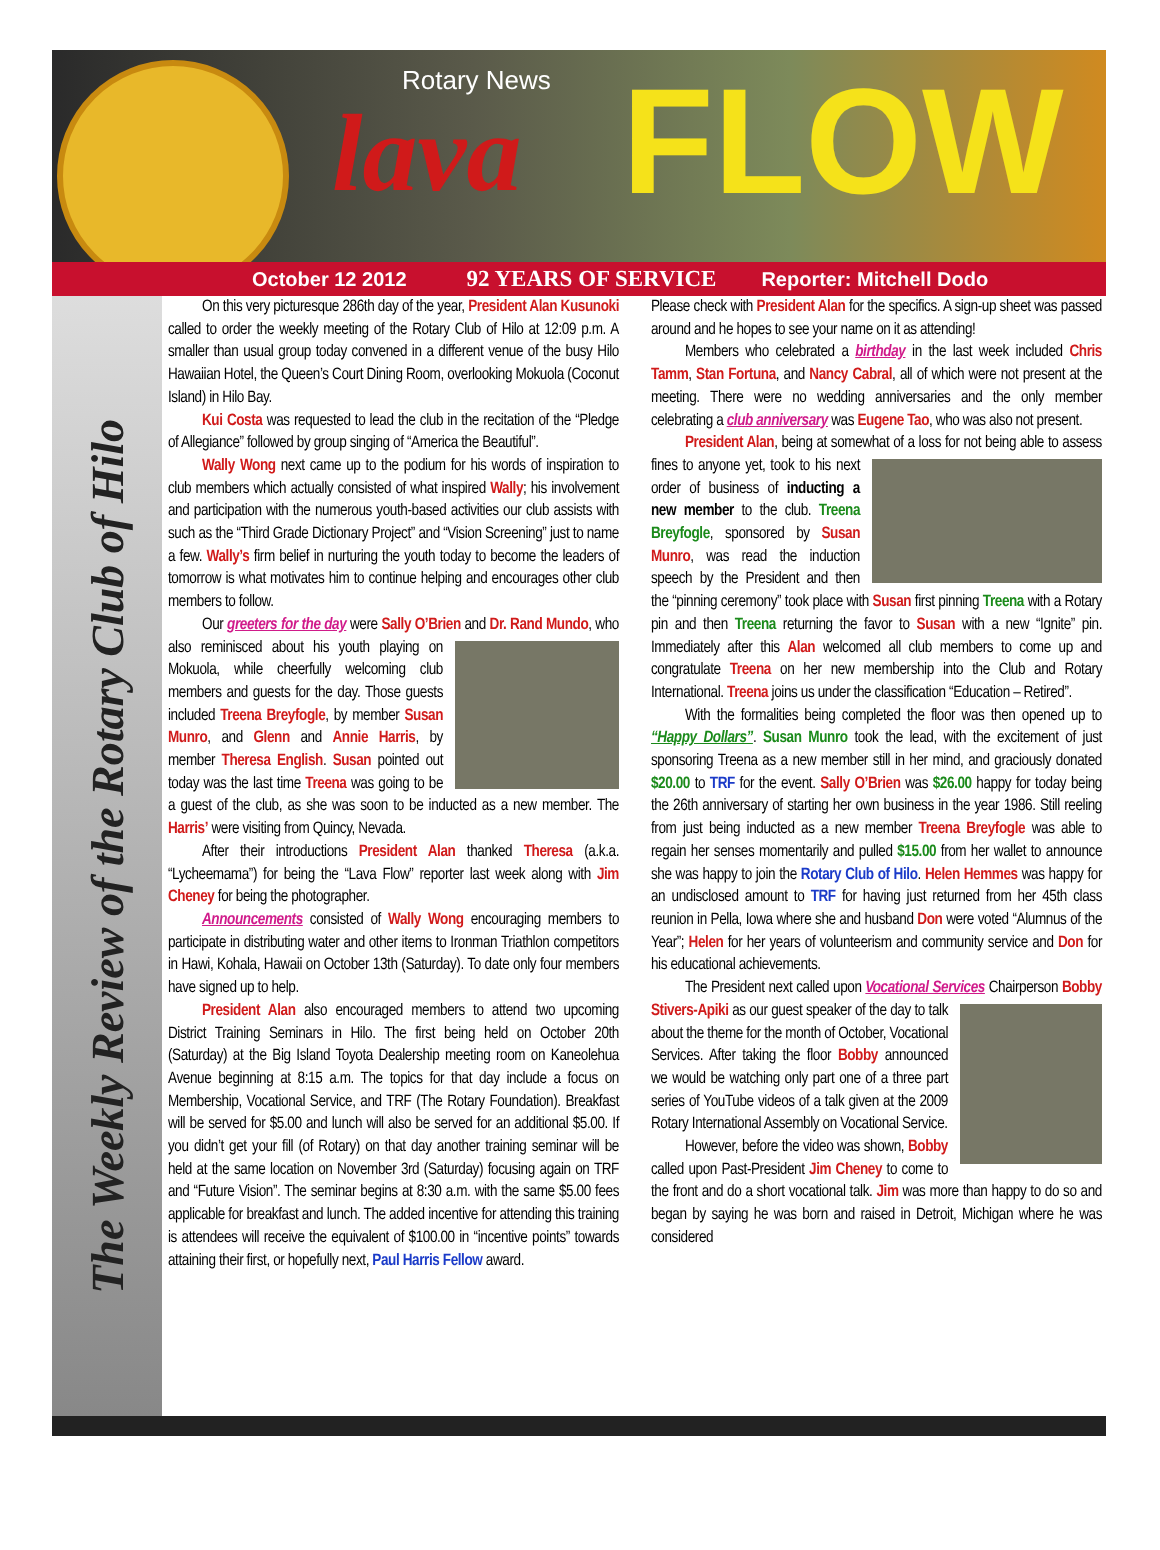Rotary News
lava FLOW
October 12 2012 92 YEARS OF SERVICE Reporter: Mitchell Dodo
The Weekly Review of the Rotary Club of Hilo
On this very picturesque 286th day of the year, President Alan Kusunoki called to order the weekly meeting of the Rotary Club of Hilo at 12:09 p.m. A smaller than usual group today convened in a different venue of the busy Hilo Hawaiian Hotel, the Queen’s Court Dining Room, overlooking Mokuola (Coconut Island) in Hilo Bay.
Kui Costa was requested to lead the club in the recitation of the “Pledge of Allegiance” followed by group singing of “America the Beautiful”.
Wally Wong next came up to the podium for his words of inspiration to club members which actually consisted of what inspired Wally; his involvement and participation with the numerous youth-based activities our club assists with such as the “Third Grade Dictionary Project” and “Vision Screening” just to name a few. Wally’s firm belief in nurturing the youth today to become the leaders of tomorrow is what motivates him to continue helping and encourages other club members to follow.
Our greeters for the day were Sally O’Brien and Dr. Rand Mundo, who also reminisced about his youth playing on Mokuola, while cheerfully welcoming club members and guests for the day. Those guests included Treena Breyfogle, by member Susan Munro, and Glenn and Annie Harris, by member Theresa English. Susan pointed out today was the last time Treena was going to be a guest of the club, as she was soon to be inducted as a new member. The Harris’ were visiting from Quincy, Nevada.
After their introductions President Alan thanked Theresa (a.k.a. “Lycheemama”) for being the “Lava Flow” reporter last week along with Jim Cheney for being the photographer.
Announcements consisted of Wally Wong encouraging members to participate in distributing water and other items to Ironman Triathlon competitors in Hawi, Kohala, Hawaii on October 13th (Saturday). To date only four members have signed up to help.
President Alan also encouraged members to attend two upcoming District Training Seminars in Hilo. The first being held on October 20th (Saturday) at the Big Island Toyota Dealership meeting room on Kaneolehua Avenue beginning at 8:15 a.m. The topics for that day include a focus on Membership, Vocational Service, and TRF (The Rotary Foundation). Breakfast will be served for $5.00 and lunch will also be served for an additional $5.00. If you didn’t get your fill (of Rotary) on that day another training seminar will be held at the same location on November 3rd (Saturday) focusing again on TRF and “Future Vision”. The seminar begins at 8:30 a.m. with the same $5.00 fees applicable for breakfast and lunch. The added incentive for attending this training is attendees will receive the equivalent of $100.00 in “incentive points” towards attaining their first, or hopefully next, Paul Harris Fellow award.
Please check with President Alan for the specifics. A sign-up sheet was passed around and he hopes to see your name on it as attending!
Members who celebrated a birthday in the last week included Chris Tamm, Stan Fortuna, and Nancy Cabral, all of which were not present at the meeting. There were no wedding anniversaries and the only member celebrating a club anniversary was Eugene Tao, who was also not present.
President Alan, being at somewhat of a loss for not being able to assess fines to anyone yet, took to his next order of business of inducting a new member to the club. Treena Breyfogle, sponsored by Susan Munro, was read the induction speech by the President and then the “pinning ceremony” took place with Susan first pinning Treena with a Rotary pin and then Treena returning the favor to Susan with a new “Ignite” pin. Immediately after this Alan welcomed all club members to come up and congratulate Treena on her new membership into the Club and Rotary International. Treena joins us under the classification “Education – Retired”.
With the formalities being completed the floor was then opened up to “Happy Dollars”. Susan Munro took the lead, with the excitement of just sponsoring Treena as a new member still in her mind, and graciously donated $20.00 to TRF for the event. Sally O’Brien was $26.00 happy for today being the 26th anniversary of starting her own business in the year 1986. Still reeling from just being inducted as a new member Treena Breyfogle was able to regain her senses momentarily and pulled $15.00 from her wallet to announce she was happy to join the Rotary Club of Hilo. Helen Hemmes was happy for an undisclosed amount to TRF for having just returned from her 45th class reunion in Pella, Iowa where she and husband Don were voted “Alumnus of the Year”; Helen for her years of volunteerism and community service and Don for his educational achievements.
The President next called upon Vocational Services Chairperson Bobby Stivers-Apiki as our guest speaker of the day to talk about the theme for the month of October, Vocational Services. After taking the floor Bobby announced we would be watching only part one of a three part series of YouTube videos of a talk given at the 2009 Rotary International Assembly on Vocational Service.
However, before the video was shown, Bobby called upon Past-President Jim Cheney to come to the front and do a short vocational talk. Jim was more than happy to do so and began by saying he was born and raised in Detroit, Michigan where he was considered